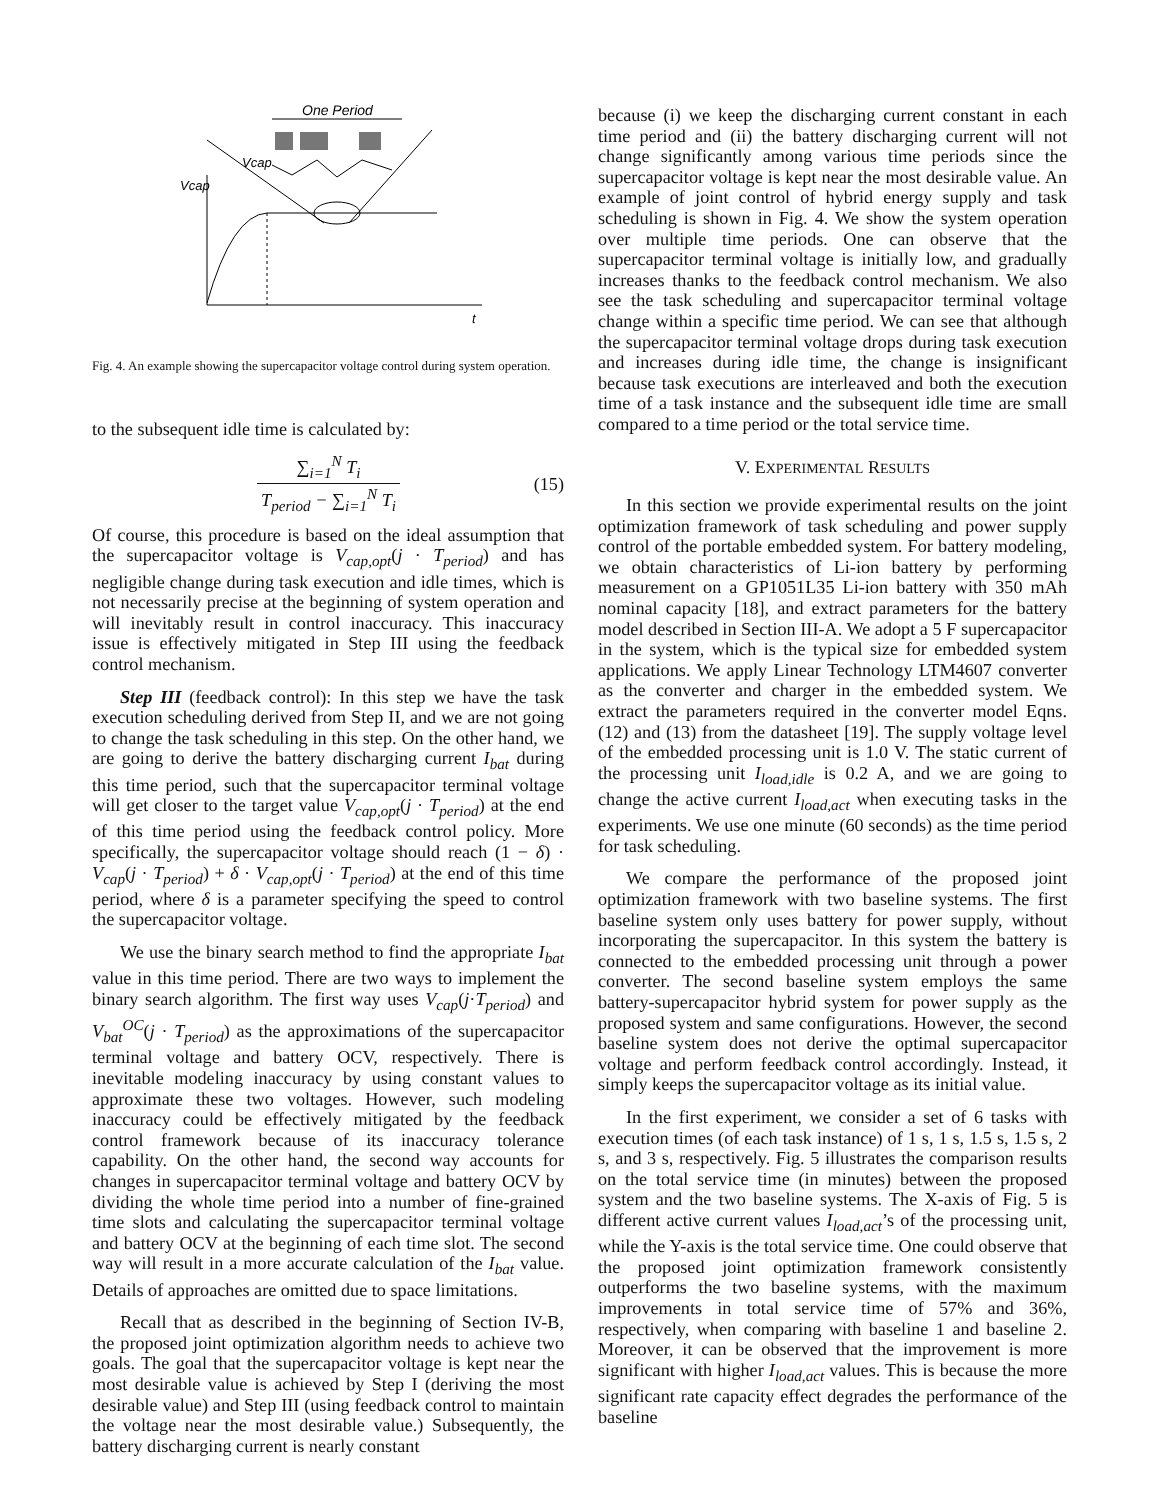One Period
Vcap
Vcap
t
Fig. 4. An example showing the supercapacitor voltage control during system operation.
to the subsequent idle time is calculated by:
∑<sub>i=1</sub><sup>N</sup> T<sub>i</sub> T<sub>period</sub> − ∑<sub>i=1</sub><sup>N</sup> T<sub>i</sub> (15)
Of course, this procedure is based on the ideal assumption that the supercapacitor voltage is V<sub>cap,opt</sub>(j · T<sub>period</sub>) and has negligible change during task execution and idle times, which is not necessarily precise at the beginning of system operation and will inevitably result in control inaccuracy. This inaccuracy issue is effectively mitigated in Step III using the feedback control mechanism.
Step III (feedback control): In this step we have the task execution scheduling derived from Step II, and we are not going to change the task scheduling in this step. On the other hand, we are going to derive the battery discharging current I<sub>bat</sub> during this time period, such that the supercapacitor terminal voltage will get closer to the target value V<sub>cap,opt</sub>(j · T<sub>period</sub>) at the end of this time period using the feedback control policy. More specifically, the supercapacitor voltage should reach (1 − δ) · V<sub>cap</sub>(j · T<sub>period</sub>) + δ · V<sub>cap,opt</sub>(j · T<sub>period</sub>) at the end of this time period, where δ is a parameter specifying the speed to control the supercapacitor voltage.
We use the binary search method to find the appropriate I<sub>bat</sub> value in this time period. There are two ways to implement the binary search algorithm. The first way uses V<sub>cap</sub>(j·T<sub>period</sub>) and V<sub>bat</sub><sup>OC</sup>(j · T<sub>period</sub>) as the approximations of the supercapacitor terminal voltage and battery OCV, respectively. There is inevitable modeling inaccuracy by using constant values to approximate these two voltages. However, such modeling inaccuracy could be effectively mitigated by the feedback control framework because of its inaccuracy tolerance capability. On the other hand, the second way accounts for changes in supercapacitor terminal voltage and battery OCV by dividing the whole time period into a number of fine-grained time slots and calculating the supercapacitor terminal voltage and battery OCV at the beginning of each time slot. The second way will result in a more accurate calculation of the I<sub>bat</sub> value. Details of approaches are omitted due to space limitations.
Recall that as described in the beginning of Section IV-B, the proposed joint optimization algorithm needs to achieve two goals. The goal that the supercapacitor voltage is kept near the most desirable value is achieved by Step I (deriving the most desirable value) and Step III (using feedback control to maintain the voltage near the most desirable value.) Subsequently, the battery discharging current is nearly constant
because (i) we keep the discharging current constant in each time period and (ii) the battery discharging current will not change significantly among various time periods since the supercapacitor voltage is kept near the most desirable value. An example of joint control of hybrid energy supply and task scheduling is shown in Fig. 4. We show the system operation over multiple time periods. One can observe that the supercapacitor terminal voltage is initially low, and gradually increases thanks to the feedback control mechanism. We also see the task scheduling and supercapacitor terminal voltage change within a specific time period. We can see that although the supercapacitor terminal voltage drops during task execution and increases during idle time, the change is insignificant because task executions are interleaved and both the execution time of a task instance and the subsequent idle time are small compared to a time period or the total service time.
V. EXPERIMENTAL RESULTS
In this section we provide experimental results on the joint optimization framework of task scheduling and power supply control of the portable embedded system. For battery modeling, we obtain characteristics of Li-ion battery by performing measurement on a GP1051L35 Li-ion battery with 350 mAh nominal capacity [18], and extract parameters for the battery model described in Section III-A. We adopt a 5 F supercapacitor in the system, which is the typical size for embedded system applications. We apply Linear Technology LTM4607 converter as the converter and charger in the embedded system. We extract the parameters required in the converter model Eqns. (12) and (13) from the datasheet [19]. The supply voltage level of the embedded processing unit is 1.0 V. The static current of the processing unit I<sub>load,idle</sub> is 0.2 A, and we are going to change the active current I<sub>load,act</sub> when executing tasks in the experiments. We use one minute (60 seconds) as the time period for task scheduling.
We compare the performance of the proposed joint optimization framework with two baseline systems. The first baseline system only uses battery for power supply, without incorporating the supercapacitor. In this system the battery is connected to the embedded processing unit through a power converter. The second baseline system employs the same battery-supercapacitor hybrid system for power supply as the proposed system and same configurations. However, the second baseline system does not derive the optimal supercapacitor voltage and perform feedback control accordingly. Instead, it simply keeps the supercapacitor voltage as its initial value.
In the first experiment, we consider a set of 6 tasks with execution times (of each task instance) of 1 s, 1 s, 1.5 s, 1.5 s, 2 s, and 3 s, respectively. Fig. 5 illustrates the comparison results on the total service time (in minutes) between the proposed system and the two baseline systems. The X-axis of Fig. 5 is different active current values I<sub>load,act</sub>’s of the processing unit, while the Y-axis is the total service time. One could observe that the proposed joint optimization framework consistently outperforms the two baseline systems, with the maximum improvements in total service time of 57% and 36%, respectively, when comparing with baseline 1 and baseline 2. Moreover, it can be observed that the improvement is more significant with higher I<sub>load,act</sub> values. This is because the more significant rate capacity effect degrades the performance of the baseline